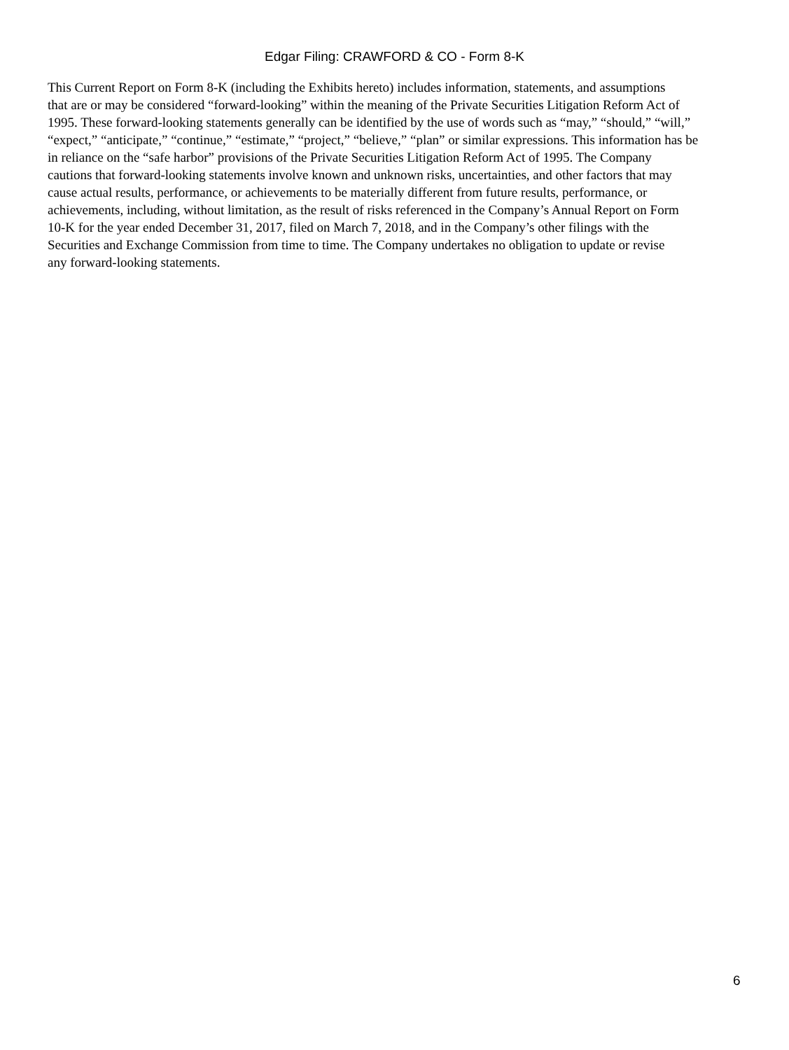Edgar Filing: CRAWFORD & CO - Form 8-K
This Current Report on Form 8-K (including the Exhibits hereto) includes information, statements, and assumptions that are or may be considered “forward-looking” within the meaning of the Private Securities Litigation Reform Act of 1995. These forward-looking statements generally can be identified by the use of words such as “may,” “should,” “will,” “expect,” “anticipate,” “continue,” “estimate,” “project,” “believe,” “plan” or similar expressions. This information has be in reliance on the “safe harbor” provisions of the Private Securities Litigation Reform Act of 1995. The Company cautions that forward-looking statements involve known and unknown risks, uncertainties, and other factors that may cause actual results, performance, or achievements to be materially different from future results, performance, or achievements, including, without limitation, as the result of risks referenced in the Company’s Annual Report on Form 10-K for the year ended December 31, 2017, filed on March 7, 2018, and in the Company’s other filings with the Securities and Exchange Commission from time to time. The Company undertakes no obligation to update or revise any forward-looking statements.
6